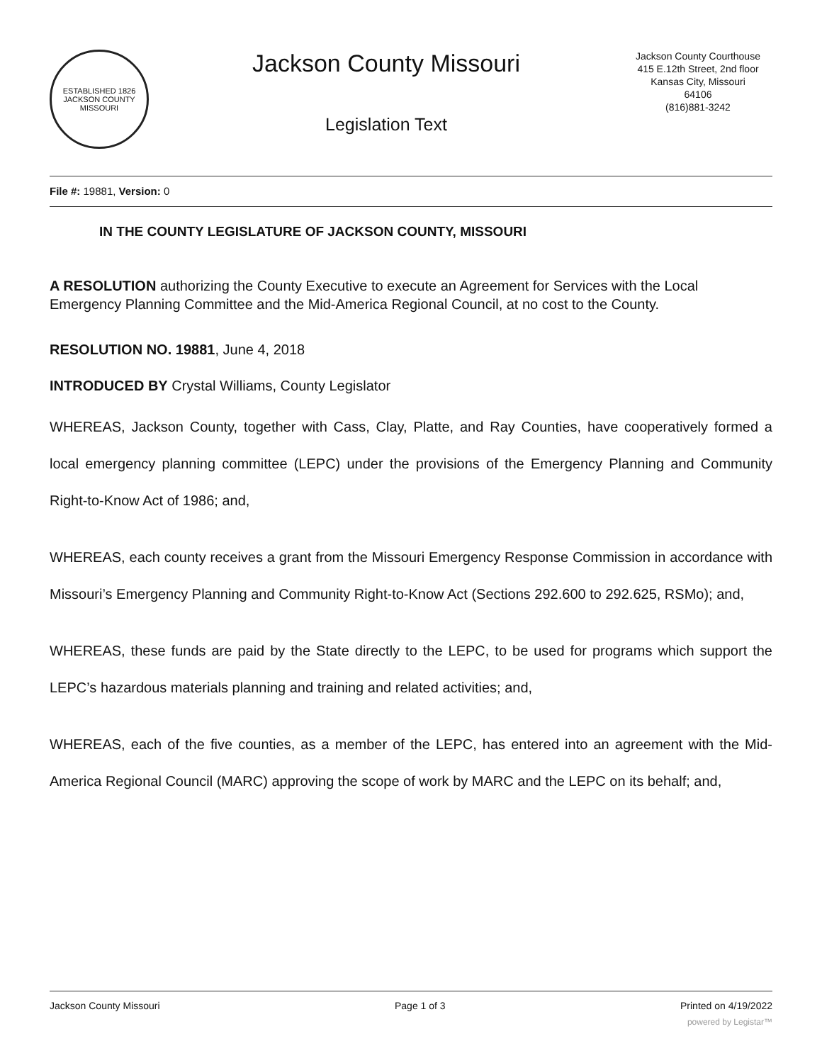ESTABLISHED 1826
JACKSON COUNTY
MISSOURI
Jackson County Missouri
Legislation Text
Jackson County Courthouse
415 E.12th Street, 2nd floor
Kansas City, Missouri
64106
(816)881-3242
File #: 19881, Version: 0
IN THE COUNTY LEGISLATURE OF JACKSON COUNTY, MISSOURI
A RESOLUTION authorizing the County Executive to execute an Agreement for Services with the Local Emergency Planning Committee and the Mid-America Regional Council, at no cost to the County.
RESOLUTION NO. 19881, June 4, 2018
INTRODUCED BY Crystal Williams, County Legislator
WHEREAS, Jackson County, together with Cass, Clay, Platte, and Ray Counties, have cooperatively formed a local emergency planning committee (LEPC) under the provisions of the Emergency Planning and Community Right-to-Know Act of 1986; and,
WHEREAS, each county receives a grant from the Missouri Emergency Response Commission in accordance with Missouri’s Emergency Planning and Community Right-to-Know Act (Sections 292.600 to 292.625, RSMo); and,
WHEREAS, these funds are paid by the State directly to the LEPC, to be used for programs which support the LEPC’s hazardous materials planning and training and related activities; and,
WHEREAS, each of the five counties, as a member of the LEPC, has entered into an agreement with the Mid-America Regional Council (MARC) approving the scope of work by MARC and the LEPC on its behalf; and,
Jackson County Missouri Page 1 of 3 Printed on 4/19/2022
powered by Legistar™